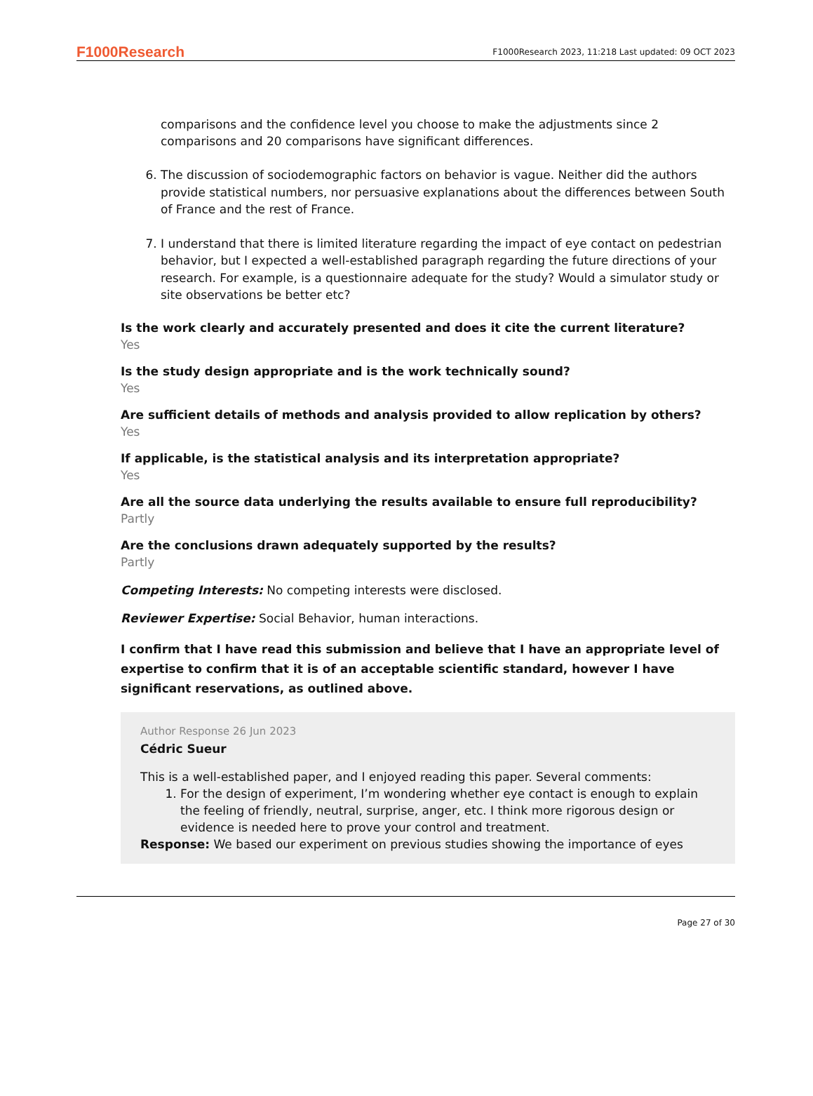F1000Research F1000Research 2023, 11:218 Last updated: 09 OCT 2023
comparisons and the confidence level you choose to make the adjustments since 2 comparisons and 20 comparisons have significant differences.
6. The discussion of sociodemographic factors on behavior is vague. Neither did the authors provide statistical numbers, nor persuasive explanations about the differences between South of France and the rest of France.
7. I understand that there is limited literature regarding the impact of eye contact on pedestrian behavior, but I expected a well-established paragraph regarding the future directions of your research. For example, is a questionnaire adequate for the study? Would a simulator study or site observations be better etc?
Is the work clearly and accurately presented and does it cite the current literature?
Yes
Is the study design appropriate and is the work technically sound?
Yes
Are sufficient details of methods and analysis provided to allow replication by others?
Yes
If applicable, is the statistical analysis and its interpretation appropriate?
Yes
Are all the source data underlying the results available to ensure full reproducibility?
Partly
Are the conclusions drawn adequately supported by the results?
Partly
Competing Interests: No competing interests were disclosed.
Reviewer Expertise: Social Behavior, human interactions.
I confirm that I have read this submission and believe that I have an appropriate level of expertise to confirm that it is of an acceptable scientific standard, however I have significant reservations, as outlined above.
Author Response 26 Jun 2023
Cédric Sueur
This is a well-established paper, and I enjoyed reading this paper. Several comments:
1. For the design of experiment, I’m wondering whether eye contact is enough to explain the feeling of friendly, neutral, surprise, anger, etc. I think more rigorous design or evidence is needed here to prove your control and treatment.
Response: We based our experiment on previous studies showing the importance of eyes
Page 27 of 30